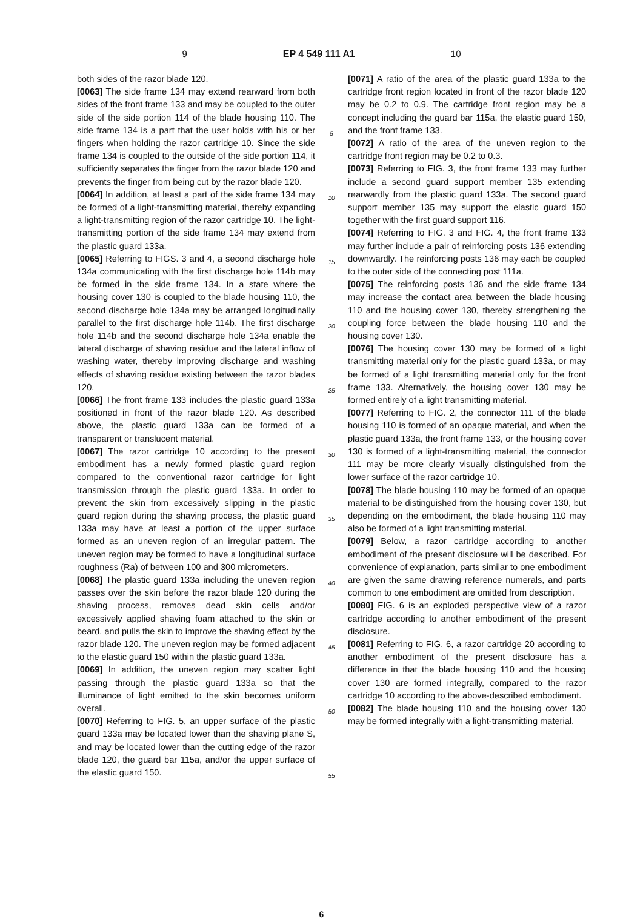9 EP 4 549 111 A1 10
both sides of the razor blade 120.
[0063] The side frame 134 may extend rearward from both sides of the front frame 133 and may be coupled to the outer side of the side portion 114 of the blade housing 110. The side frame 134 is a part that the user holds with his or her fingers when holding the razor cartridge 10. Since the side frame 134 is coupled to the outside of the side portion 114, it sufficiently separates the finger from the razor blade 120 and prevents the finger from being cut by the razor blade 120.
[0064] In addition, at least a part of the side frame 134 may be formed of a light-transmitting material, thereby expanding a light-transmitting region of the razor cartridge 10. The light-transmitting portion of the side frame 134 may extend from the plastic guard 133a.
[0065] Referring to FIGS. 3 and 4, a second discharge hole 134a communicating with the first discharge hole 114b may be formed in the side frame 134. In a state where the housing cover 130 is coupled to the blade housing 110, the second discharge hole 134a may be arranged longitudinally parallel to the first discharge hole 114b. The first discharge hole 114b and the second discharge hole 134a enable the lateral discharge of shaving residue and the lateral inflow of washing water, thereby improving discharge and washing effects of shaving residue existing between the razor blades 120.
[0066] The front frame 133 includes the plastic guard 133a positioned in front of the razor blade 120. As described above, the plastic guard 133a can be formed of a transparent or translucent material.
[0067] The razor cartridge 10 according to the present embodiment has a newly formed plastic guard region compared to the conventional razor cartridge for light transmission through the plastic guard 133a. In order to prevent the skin from excessively slipping in the plastic guard region during the shaving process, the plastic guard 133a may have at least a portion of the upper surface formed as an uneven region of an irregular pattern. The uneven region may be formed to have a longitudinal surface roughness (Ra) of between 100 and 300 micrometers.
[0068] The plastic guard 133a including the uneven region passes over the skin before the razor blade 120 during the shaving process, removes dead skin cells and/or excessively applied shaving foam attached to the skin or beard, and pulls the skin to improve the shaving effect by the razor blade 120. The uneven region may be formed adjacent to the elastic guard 150 within the plastic guard 133a.
[0069] In addition, the uneven region may scatter light passing through the plastic guard 133a so that the illuminance of light emitted to the skin becomes uniform overall.
[0070] Referring to FIG. 5, an upper surface of the plastic guard 133a may be located lower than the shaving plane S, and may be located lower than the cutting edge of the razor blade 120, the guard bar 115a, and/or the upper surface of the elastic guard 150.
5
10
15
20
25
30
35
40
45
50
55
[0071] A ratio of the area of the plastic guard 133a to the cartridge front region located in front of the razor blade 120 may be 0.2 to 0.9. The cartridge front region may be a concept including the guard bar 115a, the elastic guard 150, and the front frame 133.
[0072] A ratio of the area of the uneven region to the cartridge front region may be 0.2 to 0.3.
[0073] Referring to FIG. 3, the front frame 133 may further include a second guard support member 135 extending rearwardly from the plastic guard 133a. The second guard support member 135 may support the elastic guard 150 together with the first guard support 116.
[0074] Referring to FIG. 3 and FIG. 4, the front frame 133 may further include a pair of reinforcing posts 136 extending downwardly. The reinforcing posts 136 may each be coupled to the outer side of the connecting post 111a.
[0075] The reinforcing posts 136 and the side frame 134 may increase the contact area between the blade housing 110 and the housing cover 130, thereby strengthening the coupling force between the blade housing 110 and the housing cover 130.
[0076] The housing cover 130 may be formed of a light transmitting material only for the plastic guard 133a, or may be formed of a light transmitting material only for the front frame 133. Alternatively, the housing cover 130 may be formed entirely of a light transmitting material.
[0077] Referring to FIG. 2, the connector 111 of the blade housing 110 is formed of an opaque material, and when the plastic guard 133a, the front frame 133, or the housing cover 130 is formed of a light-transmitting material, the connector 111 may be more clearly visually distinguished from the lower surface of the razor cartridge 10.
[0078] The blade housing 110 may be formed of an opaque material to be distinguished from the housing cover 130, but depending on the embodiment, the blade housing 110 may also be formed of a light transmitting material.
[0079] Below, a razor cartridge according to another embodiment of the present disclosure will be described. For convenience of explanation, parts similar to one embodiment are given the same drawing reference numerals, and parts common to one embodiment are omitted from description.
[0080] FIG. 6 is an exploded perspective view of a razor cartridge according to another embodiment of the present disclosure.
[0081] Referring to FIG. 6, a razor cartridge 20 according to another embodiment of the present disclosure has a difference in that the blade housing 110 and the housing cover 130 are formed integrally, compared to the razor cartridge 10 according to the above-described embodiment.
[0082] The blade housing 110 and the housing cover 130 may be formed integrally with a light-transmitting material.
6